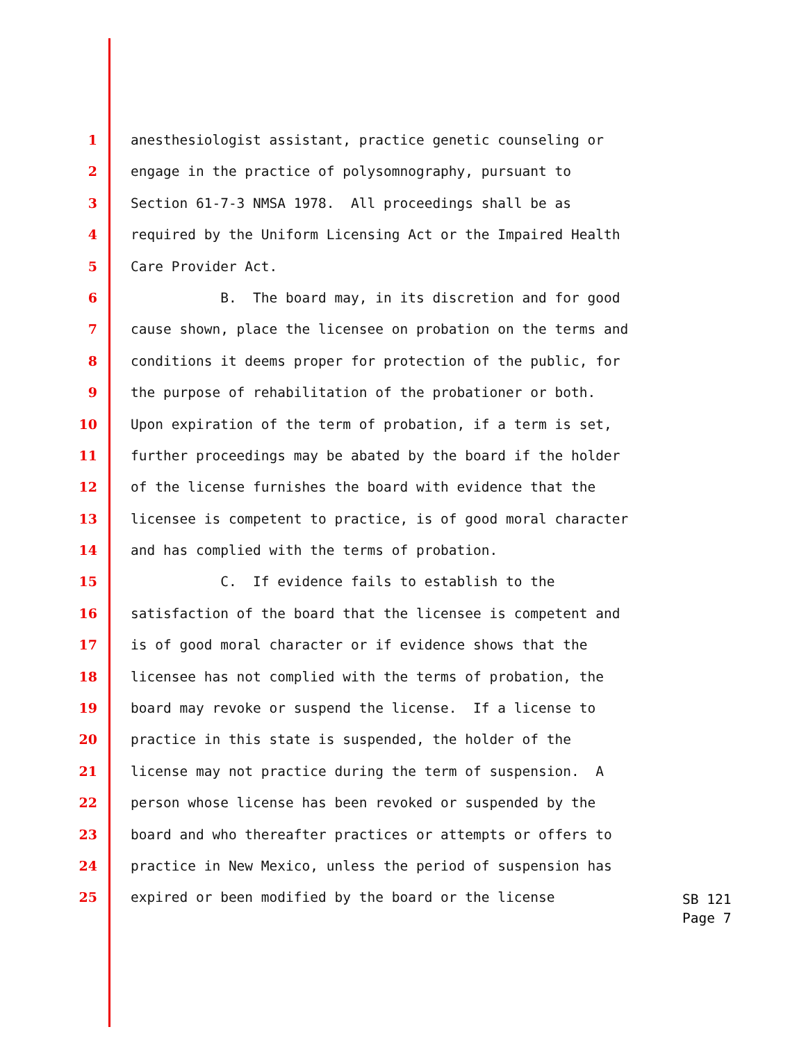1 anesthesiologist assistant, practice genetic counseling or
2 engage in the practice of polysomnography, pursuant to
3 Section 61-7-3 NMSA 1978. All proceedings shall be as
4 required by the Uniform Licensing Act or the Impaired Health
5 Care Provider Act.
6 B. The board may, in its discretion and for good
7 cause shown, place the licensee on probation on the terms and
8 conditions it deems proper for protection of the public, for
9 the purpose of rehabilitation of the probationer or both.
10 Upon expiration of the term of probation, if a term is set,
11 further proceedings may be abated by the board if the holder
12 of the license furnishes the board with evidence that the
13 licensee is competent to practice, is of good moral character
14 and has complied with the terms of probation.
15 C. If evidence fails to establish to the
16 satisfaction of the board that the licensee is competent and
17 is of good moral character or if evidence shows that the
18 licensee has not complied with the terms of probation, the
19 board may revoke or suspend the license. If a license to
20 practice in this state is suspended, the holder of the
21 license may not practice during the term of suspension. A
22 person whose license has been revoked or suspended by the
23 board and who thereafter practices or attempts or offers to
24 practice in New Mexico, unless the period of suspension has
25 expired or been modified by the board or the license
SB 121
Page 7